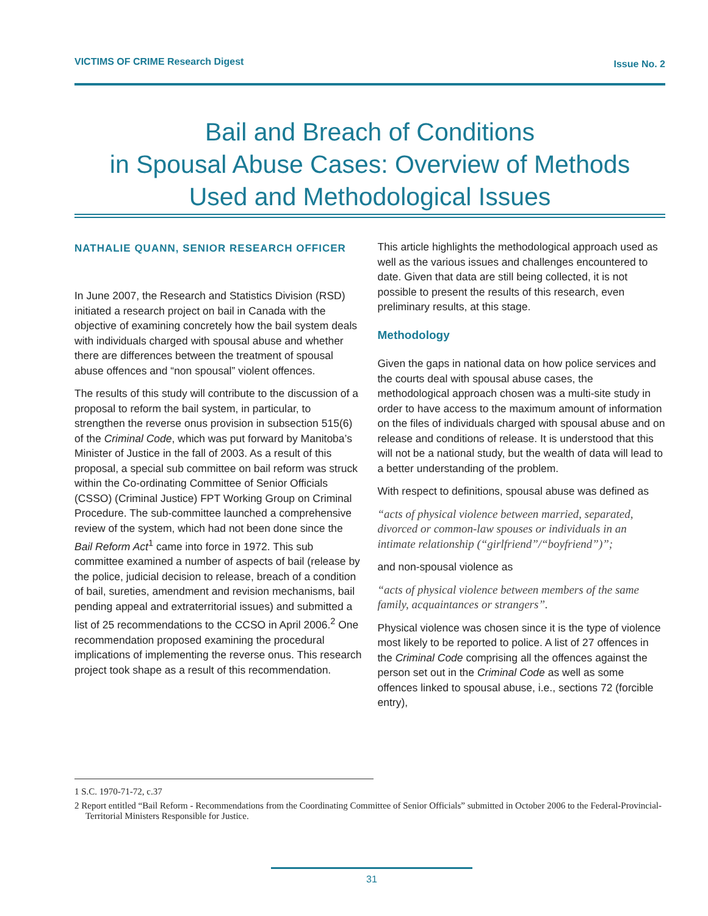VICTIMS OF CRIME Research Digest Issue No. 2
Bail and Breach of Conditions
in Spousal Abuse Cases: Overview of Methods
Used and Methodological Issues
NATHALIE QUANN, SENIOR RESEARCH OFFICER
In June 2007, the Research and Statistics Division (RSD) initiated a research project on bail in Canada with the objective of examining concretely how the bail system deals with individuals charged with spousal abuse and whether there are differences between the treatment of spousal abuse offences and “non spousal” violent offences.
The results of this study will contribute to the discussion of a proposal to reform the bail system, in particular, to strengthen the reverse onus provision in subsection 515(6) of the Criminal Code, which was put forward by Manitoba’s Minister of Justice in the fall of 2003. As a result of this proposal, a special sub committee on bail reform was struck within the Co-ordinating Committee of Senior Officials (CSSO) (Criminal Justice) FPT Working Group on Criminal Procedure. The sub-committee launched a comprehensive review of the system, which had not been done since the Bail Reform Act<sup>1</sup> came into force in 1972. This sub committee examined a number of aspects of bail (release by the police, judicial decision to release, breach of a condition of bail, sureties, amendment and revision mechanisms, bail pending appeal and extraterritorial issues) and submitted a list of 25 recommendations to the CCSO in April 2006.<sup>2</sup> One recommendation proposed examining the procedural implications of implementing the reverse onus. This research project took shape as a result of this recommendation.
This article highlights the methodological approach used as well as the various issues and challenges encountered to date. Given that data are still being collected, it is not possible to present the results of this research, even preliminary results, at this stage.
Methodology
Given the gaps in national data on how police services and the courts deal with spousal abuse cases, the methodological approach chosen was a multi-site study in order to have access to the maximum amount of information on the files of individuals charged with spousal abuse and on release and conditions of release. It is understood that this will not be a national study, but the wealth of data will lead to a better understanding of the problem.
With respect to definitions, spousal abuse was defined as
“acts of physical violence between married, separated, divorced or common-law spouses or individuals in an intimate relationship (“girlfriend”/“boyfriend”)”;
and non-spousal violence as
“acts of physical violence between members of the same family, acquaintances or strangers”.
Physical violence was chosen since it is the type of violence most likely to be reported to police. A list of 27 offences in the Criminal Code comprising all the offences against the person set out in the Criminal Code as well as some offences linked to spousal abuse, i.e., sections 72 (forcible entry),
1 S.C. 1970-71-72, c.37
2 Report entitled “Bail Reform - Recommendations from the Coordinating Committee of Senior Officials” submitted in October 2006 to the Federal-Provincial-Territorial Ministers Responsible for Justice.
31